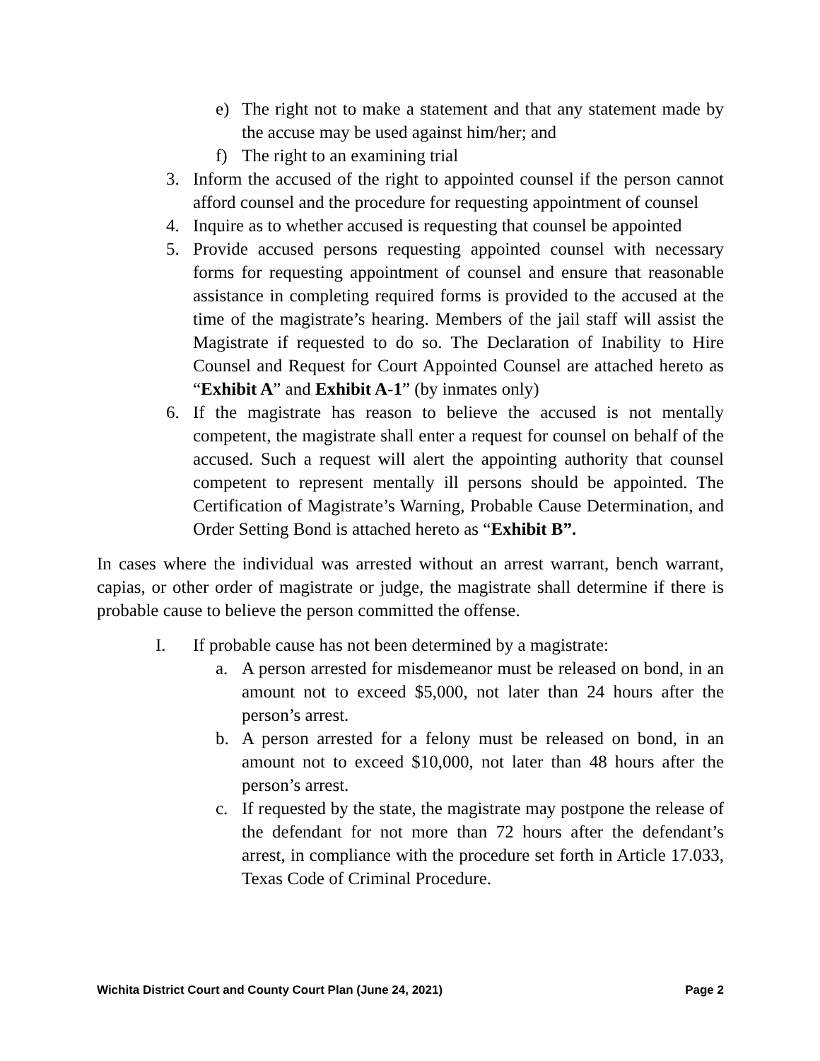e) The right not to make a statement and that any statement made by the accuse may be used against him/her; and
f) The right to an examining trial
3. Inform the accused of the right to appointed counsel if the person cannot afford counsel and the procedure for requesting appointment of counsel
4. Inquire as to whether accused is requesting that counsel be appointed
5. Provide accused persons requesting appointed counsel with necessary forms for requesting appointment of counsel and ensure that reasonable assistance in completing required forms is provided to the accused at the time of the magistrate’s hearing. Members of the jail staff will assist the Magistrate if requested to do so. The Declaration of Inability to Hire Counsel and Request for Court Appointed Counsel are attached hereto as “Exhibit A” and Exhibit A-1” (by inmates only)
6. If the magistrate has reason to believe the accused is not mentally competent, the magistrate shall enter a request for counsel on behalf of the accused. Such a request will alert the appointing authority that counsel competent to represent mentally ill persons should be appointed. The Certification of Magistrate’s Warning, Probable Cause Determination, and Order Setting Bond is attached hereto as “Exhibit B”.
In cases where the individual was arrested without an arrest warrant, bench warrant, capias, or other order of magistrate or judge, the magistrate shall determine if there is probable cause to believe the person committed the offense.
I. If probable cause has not been determined by a magistrate:
a. A person arrested for misdemeanor must be released on bond, in an amount not to exceed $5,000, not later than 24 hours after the person’s arrest.
b. A person arrested for a felony must be released on bond, in an amount not to exceed $10,000, not later than 48 hours after the person’s arrest.
c. If requested by the state, the magistrate may postpone the release of the defendant for not more than 72 hours after the defendant’s arrest, in compliance with the procedure set forth in Article 17.033, Texas Code of Criminal Procedure.
Wichita District Court and County Court Plan (June 24, 2021) Page 2